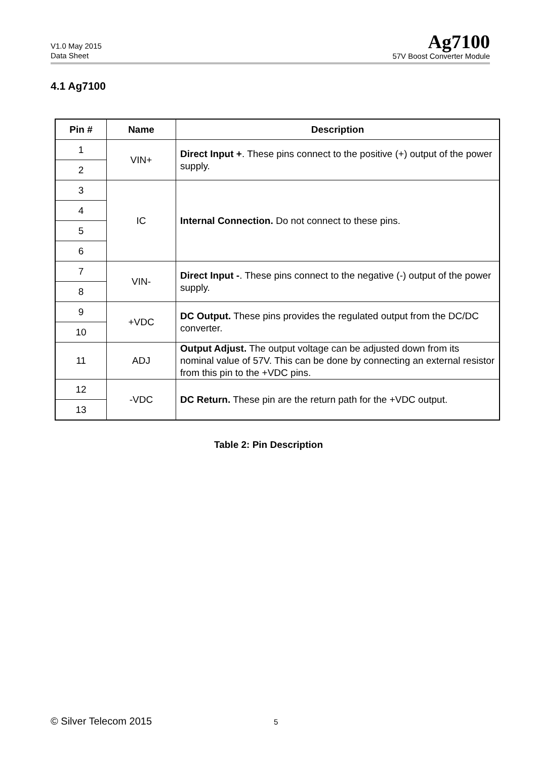V1.0 May 2015
Data Sheet
Ag7100
57V Boost Converter Module
4.1 Ag7100
| Pin # | Name | Description |
| --- | --- | --- |
| 1 | VIN+ | Direct Input + . These pins connect to the positive (+) output of the power supply. |
| 2 | | |
| 3 | IC | Internal Connection. Do not connect to these pins. |
| 4 | | |
| 5 | | |
| 6 | | |
| 7 | VIN- | Direct Input - . These pins connect to the negative (-) output of the power supply. |
| 8 | | |
| 9 | +VDC | DC Output. These pins provides the regulated output from the DC/DC converter. |
| 10 | | |
| 11 | ADJ | Output Adjust. The output voltage can be adjusted down from its nominal value of 57V. This can be done by connecting an external resistor from this pin to the +VDC pins. |
| 12 | -VDC | DC Return. These pin are the return path for the +VDC output. |
| 13 | | |
Table 2: Pin Description
© Silver Telecom 2015 5